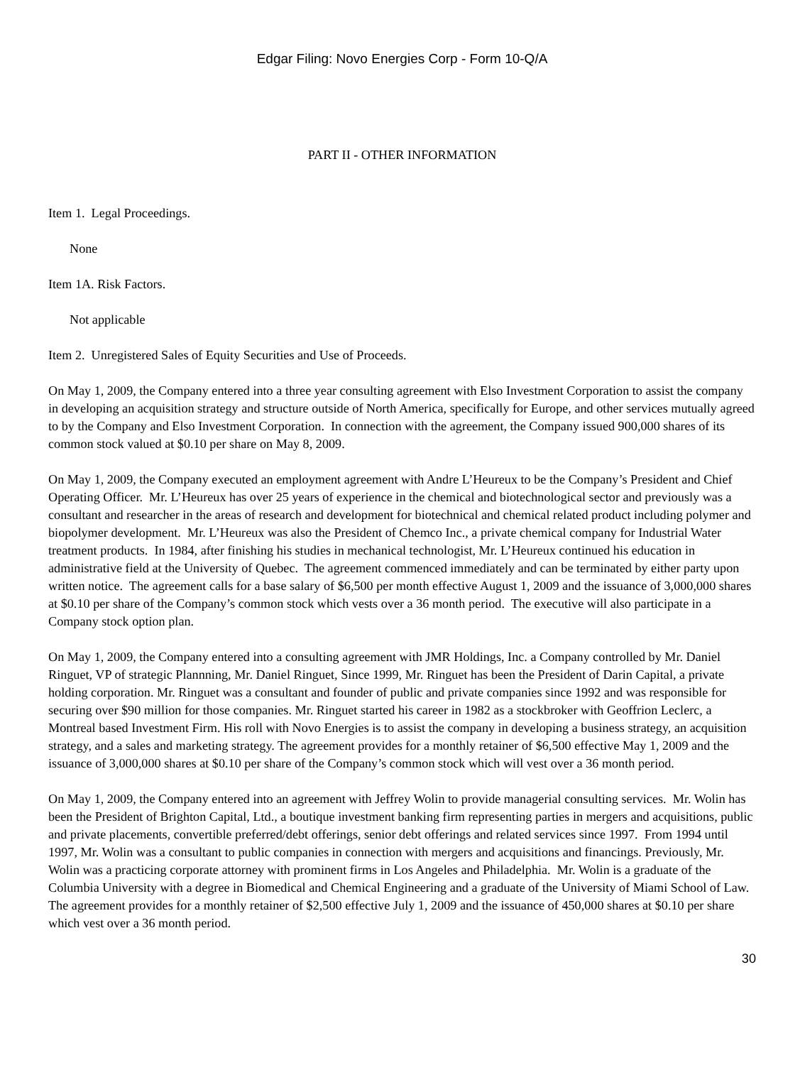Edgar Filing: Novo Energies Corp - Form 10-Q/A
PART II - OTHER INFORMATION
Item 1. Legal Proceedings.
None
Item 1A. Risk Factors.
Not applicable
Item 2. Unregistered Sales of Equity Securities and Use of Proceeds.
On May 1, 2009, the Company entered into a three year consulting agreement with Elso Investment Corporation to assist the company in developing an acquisition strategy and structure outside of North America, specifically for Europe, and other services mutually agreed to by the Company and Elso Investment Corporation. In connection with the agreement, the Company issued 900,000 shares of its common stock valued at $0.10 per share on May 8, 2009.
On May 1, 2009, the Company executed an employment agreement with Andre L’Heureux to be the Company’s President and Chief Operating Officer. Mr. L’Heureux has over 25 years of experience in the chemical and biotechnological sector and previously was a consultant and researcher in the areas of research and development for biotechnical and chemical related product including polymer and biopolymer development. Mr. L’Heureux was also the President of Chemco Inc., a private chemical company for Industrial Water treatment products. In 1984, after finishing his studies in mechanical technologist, Mr. L’Heureux continued his education in administrative field at the University of Quebec. The agreement commenced immediately and can be terminated by either party upon written notice. The agreement calls for a base salary of $6,500 per month effective August 1, 2009 and the issuance of 3,000,000 shares at $0.10 per share of the Company’s common stock which vests over a 36 month period. The executive will also participate in a Company stock option plan.
On May 1, 2009, the Company entered into a consulting agreement with JMR Holdings, Inc. a Company controlled by Mr. Daniel Ringuet, VP of strategic Plannning, Mr. Daniel Ringuet, Since 1999, Mr. Ringuet has been the President of Darin Capital, a private holding corporation. Mr. Ringuet was a consultant and founder of public and private companies since 1992 and was responsible for securing over $90 million for those companies. Mr. Ringuet started his career in 1982 as a stockbroker with Geoffrion Leclerc, a Montreal based Investment Firm. His roll with Novo Energies is to assist the company in developing a business strategy, an acquisition strategy, and a sales and marketing strategy. The agreement provides for a monthly retainer of $6,500 effective May 1, 2009 and the issuance of 3,000,000 shares at $0.10 per share of the Company’s common stock which will vest over a 36 month period.
On May 1, 2009, the Company entered into an agreement with Jeffrey Wolin to provide managerial consulting services. Mr. Wolin has been the President of Brighton Capital, Ltd., a boutique investment banking firm representing parties in mergers and acquisitions, public and private placements, convertible preferred/debt offerings, senior debt offerings and related services since 1997. From 1994 until 1997, Mr. Wolin was a consultant to public companies in connection with mergers and acquisitions and financings. Previously, Mr. Wolin was a practicing corporate attorney with prominent firms in Los Angeles and Philadelphia. Mr. Wolin is a graduate of the Columbia University with a degree in Biomedical and Chemical Engineering and a graduate of the University of Miami School of Law. The agreement provides for a monthly retainer of $2,500 effective July 1, 2009 and the issuance of 450,000 shares at $0.10 per share which vest over a 36 month period.
30